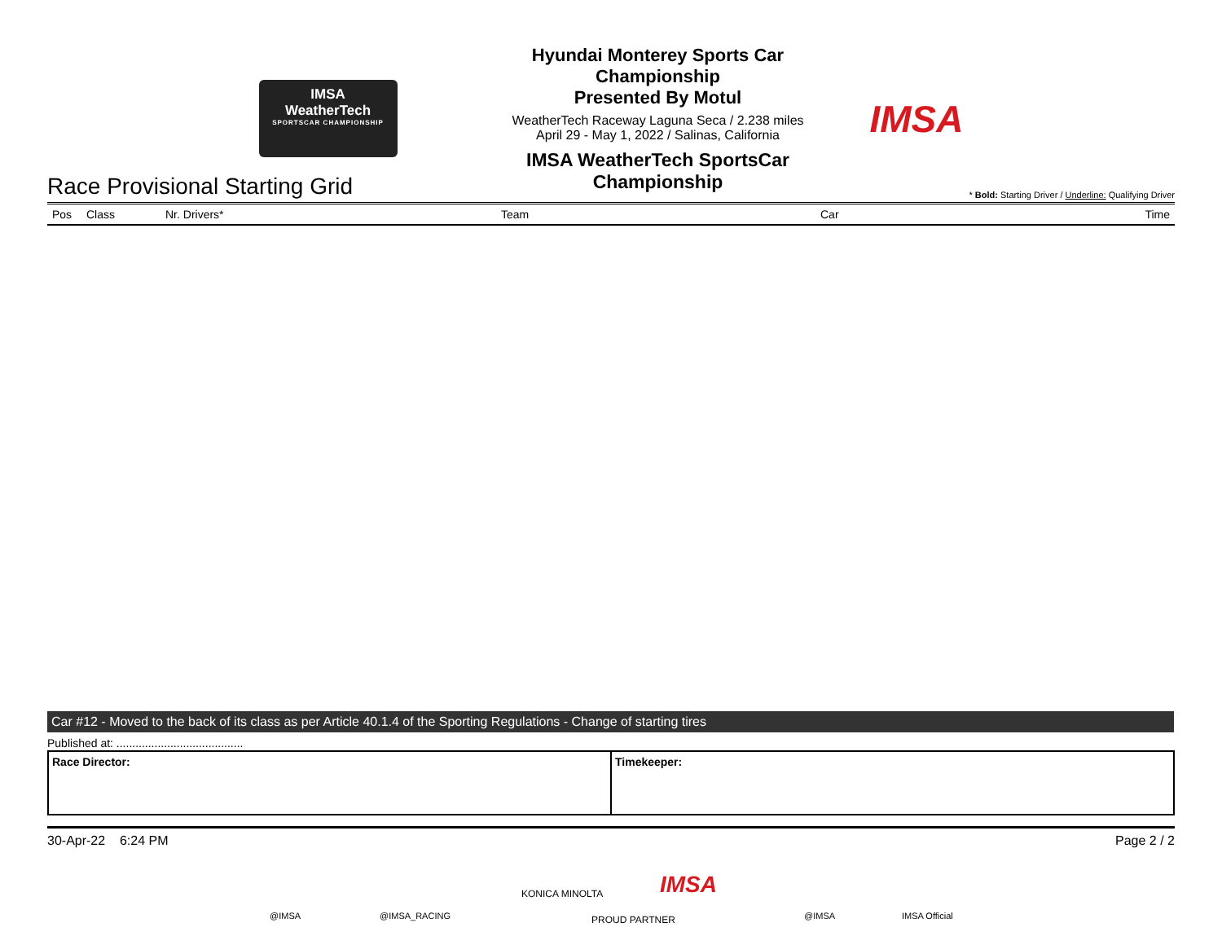IMSA
WeatherTech
SPORTSCAR CHAMPIONSHIP
Hyundai Monterey Sports Car Championship
Presented By Motul
WeatherTech Raceway Laguna Seca / 2.238 miles
April 29 - May 1, 2022 / Salinas, California
IMSA WeatherTech SportsCar Championship
IMSA
Race Provisional Starting Grid
* Bold: Starting Driver / Underline: Qualifying Driver
| Pos | Class | Nr. Drivers* | Team | Car | Time |
| --- | --- | --- | --- | --- | --- |
Car #12 - Moved to the back of its class as per Article 40.1.4 of the Sporting Regulations - Change of starting tires
Published at: ........................................
| Race Director: | Timekeeper: |
30-Apr-22 6:24 PM Page 2 / 2
@IMSA @IMSA_RACING
KONICA MINOLTA IMSA
PROUD PARTNER @IMSA IMSA Official